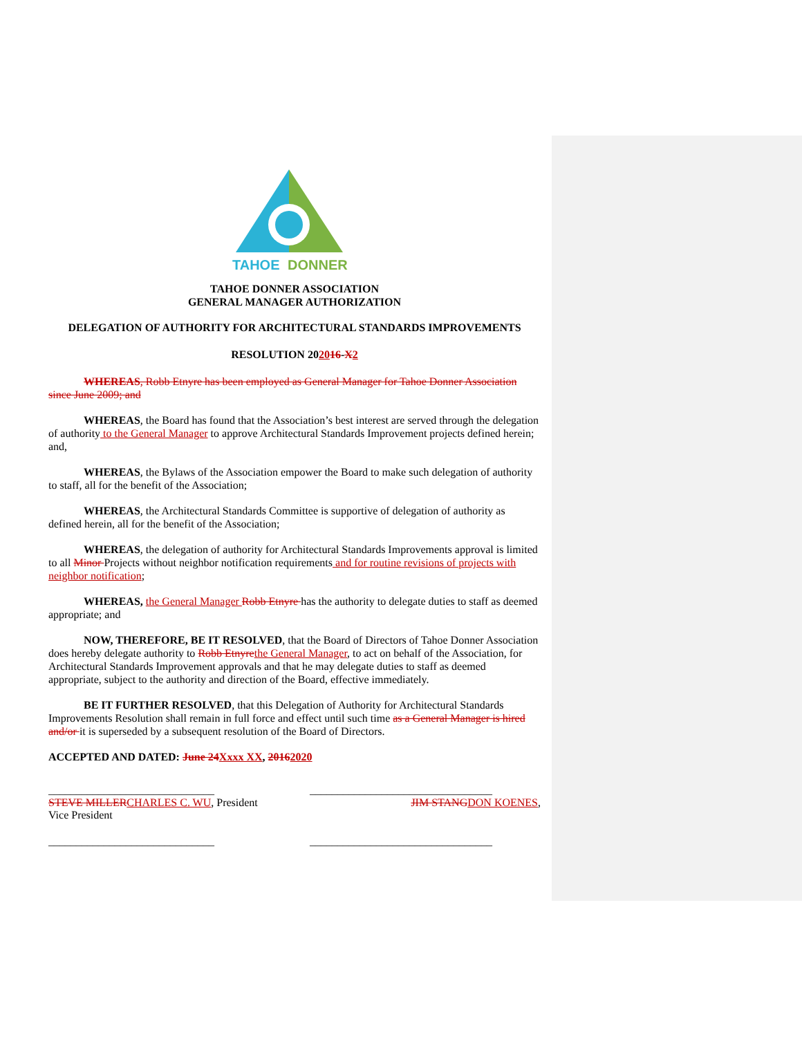TAHOE
DONNER
TAHOE DONNER ASSOCIATION
GENERAL MANAGER AUTHORIZATION
DELEGATION OF AUTHORITY FOR ARCHITECTURAL STANDARDS IMPROVEMENTS
RESOLUTION 202016-X 2
WHEREAS, Robb Etnyre has been employed as General Manager for Tahoe Donner Association since June 2009; and
WHEREAS, the Board has found that the Association’s best interest are served through the delegation of authority to the General Manager to approve Architectural Standards Improvement projects defined herein; and,
WHEREAS, the Bylaws of the Association empower the Board to make such delegation of authority to staff, all for the benefit of the Association;
WHEREAS, the Architectural Standards Committee is supportive of delegation of authority as defined herein, all for the benefit of the Association;
WHEREAS, the delegation of authority for Architectural Standards Improvements approval is limited to all Minor Projects without neighbor notification requirements and for routine revisions of projects with neighbor notification;
WHEREAS, the General Manager Robb Etnyre has the authority to delegate duties to staff as deemed appropriate; and
NOW, THEREFORE, BE IT RESOLVED, that the Board of Directors of Tahoe Donner Association does hereby delegate authority to Robb Etnyre the General Manager, to act on behalf of the Association, for Architectural Standards Improvement approvals and that he may delegate duties to staff as deemed appropriate, subject to the authority and direction of the Board, effective immediately.
BE IT FURTHER RESOLVED, that this Delegation of Authority for Architectural Standards Improvements Resolution shall remain in full force and effect until such time as a General Manager is hired and/or it is superseded by a subsequent resolution of the Board of Directors.
ACCEPTED AND DATED: June 24 Xxxx XX, 20162020
______________________________ _________________________________
STEVE MILLER CHARLES C. WU, President JIM STANG DON KOENES,
Vice President
______________________________ _________________________________